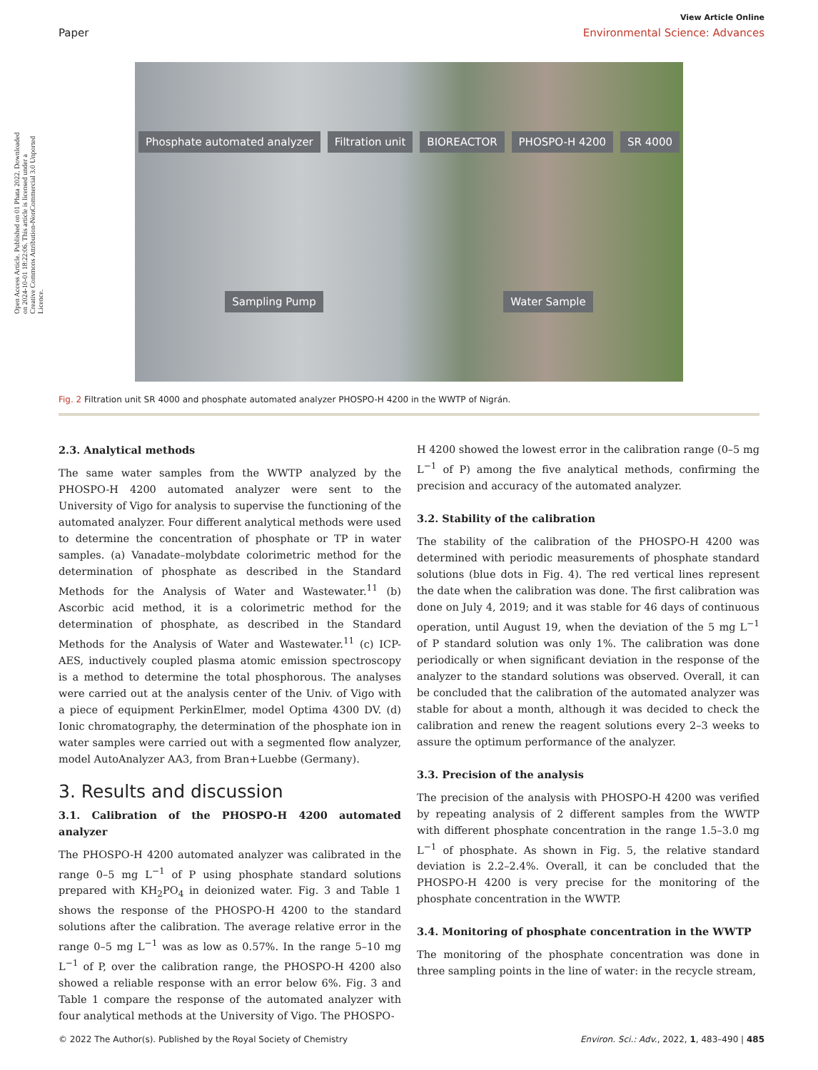Open Access Article. Published on 01 Phata 2022. Downloaded on 2024-10-01 18:22:06. This article is licensed under a Creative Commons Attribution-NonCommercial 3.0 Unported Licence.
View Article Online
Paper Environmental Science: Advances
Phosphate automated analyzer Filtration unit BIOREACTOR PHOSPO-H 4200 SR 4000 Sampling Pump Water Sample
Fig. 2 Filtration unit SR 4000 and phosphate automated analyzer PHOSPO-H 4200 in the WWTP of Nigrán.
2.3. Analytical methods
The same water samples from the WWTP analyzed by the PHOSPO-H 4200 automated analyzer were sent to the University of Vigo for analysis to supervise the functioning of the automated analyzer. Four different analytical methods were used to determine the concentration of phosphate or TP in water samples. (a) Vanadate–molybdate colorimetric method for the determination of phosphate as described in the Standard Methods for the Analysis of Water and Wastewater.<sup>11</sup> (b) Ascorbic acid method, it is a colorimetric method for the determination of phosphate, as described in the Standard Methods for the Analysis of Water and Wastewater.<sup>11</sup> (c) ICP-AES, inductively coupled plasma atomic emission spectroscopy is a method to determine the total phosphorous. The analyses were carried out at the analysis center of the Univ. of Vigo with a piece of equipment PerkinElmer, model Optima 4300 DV. (d) Ionic chromatography, the determination of the phosphate ion in water samples were carried out with a segmented flow analyzer, model AutoAnalyzer AA3, from Bran+Luebbe (Germany).
3. Results and discussion
3.1. Calibration of the PHOSPO-H 4200 automated analyzer
The PHOSPO-H 4200 automated analyzer was calibrated in the range 0–5 mg L<sup>−1</sup> of P using phosphate standard solutions prepared with KH<sub>2</sub>PO<sub>4</sub> in deionized water. Fig. 3 and Table 1 shows the response of the PHOSPO-H 4200 to the standard solutions after the calibration. The average relative error in the range 0–5 mg L<sup>−1</sup> was as low as 0.57%. In the range 5–10 mg L<sup>−1</sup> of P, over the calibration range, the PHOSPO-H 4200 also showed a reliable response with an error below 6%. Fig. 3 and Table 1 compare the response of the automated analyzer with four analytical methods at the University of Vigo. The PHOSPO-
H 4200 showed the lowest error in the calibration range (0–5 mg L<sup>−1</sup> of P) among the five analytical methods, confirming the precision and accuracy of the automated analyzer.
3.2. Stability of the calibration
The stability of the calibration of the PHOSPO-H 4200 was determined with periodic measurements of phosphate standard solutions (blue dots in Fig. 4). The red vertical lines represent the date when the calibration was done. The first calibration was done on July 4, 2019; and it was stable for 46 days of continuous operation, until August 19, when the deviation of the 5 mg L<sup>−1</sup> of P standard solution was only 1%. The calibration was done periodically or when significant deviation in the response of the analyzer to the standard solutions was observed. Overall, it can be concluded that the calibration of the automated analyzer was stable for about a month, although it was decided to check the calibration and renew the reagent solutions every 2–3 weeks to assure the optimum performance of the analyzer.
3.3. Precision of the analysis
The precision of the analysis with PHOSPO-H 4200 was verified by repeating analysis of 2 different samples from the WWTP with different phosphate concentration in the range 1.5–3.0 mg L<sup>−1</sup> of phosphate. As shown in Fig. 5, the relative standard deviation is 2.2–2.4%. Overall, it can be concluded that the PHOSPO-H 4200 is very precise for the monitoring of the phosphate concentration in the WWTP.
3.4. Monitoring of phosphate concentration in the WWTP
The monitoring of the phosphate concentration was done in three sampling points in the line of water: in the recycle stream,
© 2022 The Author(s). Published by the Royal Society of Chemistry Environ. Sci.: Adv., 2022, 1, 483–490 | 485